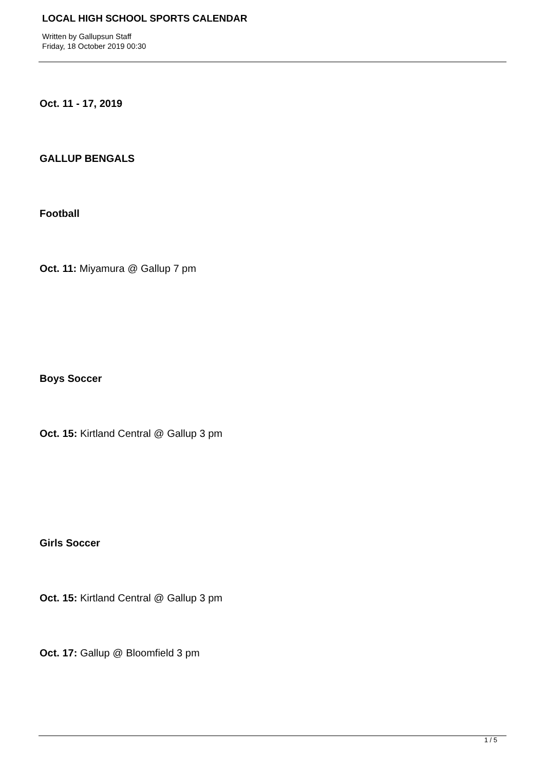LOCAL HIGH SCHOOL SPORTS CALENDAR
Written by Gallupsun Staff
Friday, 18 October 2019 00:30
Oct. 11 - 17, 2019
GALLUP BENGALS
Football
Oct. 11: Miyamura @ Gallup 7 pm
Boys Soccer
Oct. 15: Kirtland Central @ Gallup 3 pm
Girls Soccer
Oct. 15: Kirtland Central @ Gallup 3 pm
Oct. 17: Gallup @ Bloomfield 3 pm
1 / 5